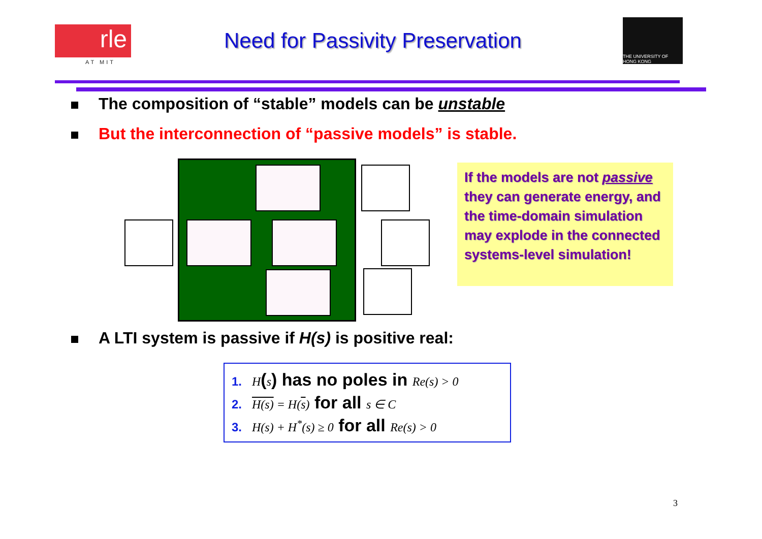rle
AT MIT
Need for Passivity Preservation
THE UNIVERSITY OF HONG KONG
The composition of “stable” models can be unstable
But the interconnection of “passive models” is stable.
If the models are not passive they can generate energy, and the time-domain simulation may explode in the connected systems-level simulation!
A LTI system is passive if H(s) is positive real:
1. H(s) has no poles in Re(s) > 0
2. H(s) = H(s) for all s ∈ C
3. H(s) + H<sup>*</sup>(s) ≥ 0 for all Re(s) > 0
3